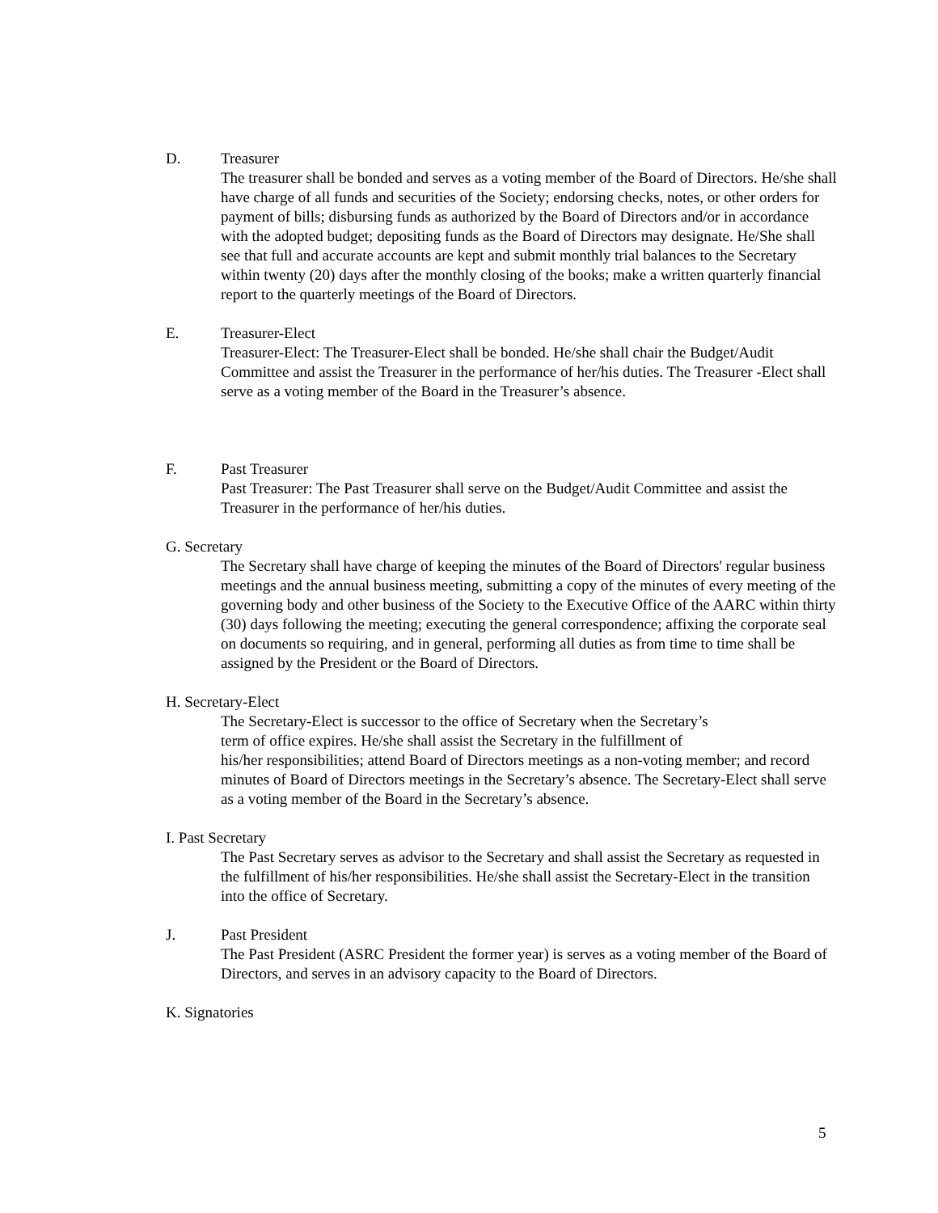D. Treasurer
The treasurer shall be bonded and serves as a voting member of the Board of Directors. He/she shall have charge of all funds and securities of the Society; endorsing checks, notes, or other orders for payment of bills; disbursing funds as authorized by the Board of Directors and/or in accordance with the adopted budget; depositing funds as the Board of Directors may designate. He/She shall see that full and accurate accounts are kept and submit monthly trial balances to the Secretary within twenty (20) days after the monthly closing of the books; make a written quarterly financial report to the quarterly meetings of the Board of Directors.
E. Treasurer-Elect
Treasurer-Elect: The Treasurer-Elect shall be bonded. He/she shall chair the Budget/Audit Committee and assist the Treasurer in the performance of her/his duties. The Treasurer -Elect shall serve as a voting member of the Board in the Treasurer’s absence.
F. Past Treasurer
Past Treasurer: The Past Treasurer shall serve on the Budget/Audit Committee and assist the Treasurer in the performance of her/his duties.
G. Secretary
The Secretary shall have charge of keeping the minutes of the Board of Directors' regular business meetings and the annual business meeting, submitting a copy of the minutes of every meeting of the governing body and other business of the Society to the Executive Office of the AARC within thirty (30) days following the meeting; executing the general correspondence; affixing the corporate seal on documents so requiring, and in general, performing all duties as from time to time shall be assigned by the President or the Board of Directors.
H. Secretary-Elect
The Secretary-Elect is successor to the office of Secretary when the Secretary’s
term of office expires. He/she shall assist the Secretary in the fulfillment of
his/her responsibilities; attend Board of Directors meetings as a non-voting member; and record minutes of Board of Directors meetings in the Secretary’s absence. The Secretary-Elect shall serve as a voting member of the Board in the Secretary’s absence.
I. Past Secretary
The Past Secretary serves as advisor to the Secretary and shall assist the Secretary as requested in the fulfillment of his/her responsibilities. He/she shall assist the Secretary-Elect in the transition into the office of Secretary.
J. Past President
The Past President (ASRC President the former year) is serves as a voting member of the Board of Directors, and serves in an advisory capacity to the Board of Directors.
K. Signatories
5